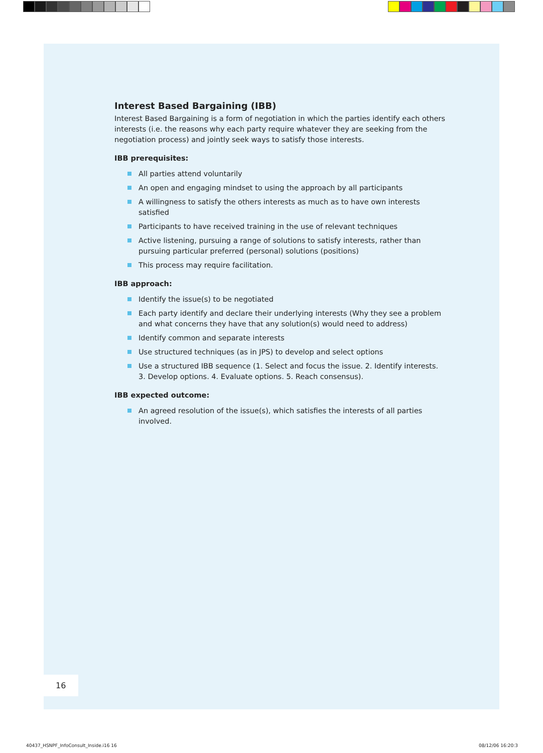Interest Based Bargaining (IBB)
Interest Based Bargaining is a form of negotiation in which the parties identify each others interests (i.e. the reasons why each party require whatever they are seeking from the negotiation process) and jointly seek ways to satisfy those interests.
IBB prerequisites:
All parties attend voluntarily
An open and engaging mindset to using the approach by all participants
A willingness to satisfy the others interests as much as to have own interests satisfied
Participants to have received training in the use of relevant techniques
Active listening, pursuing a range of solutions to satisfy interests, rather than pursuing particular preferred (personal) solutions (positions)
This process may require facilitation.
IBB approach:
Identify the issue(s) to be negotiated
Each party identify and declare their underlying interests (Why they see a problem and what concerns they have that any solution(s) would need to address)
Identify common and separate interests
Use structured techniques (as in JPS) to develop and select options
Use a structured IBB sequence (1. Select and focus the issue. 2. Identify interests. 3. Develop options. 4. Evaluate options. 5. Reach consensus).
IBB expected outcome:
An agreed resolution of the issue(s), which satisfies the interests of all parties involved.
16
40437_HSNPF_InfoConsult_Inside.i16 16
08/12/06 16:20:3